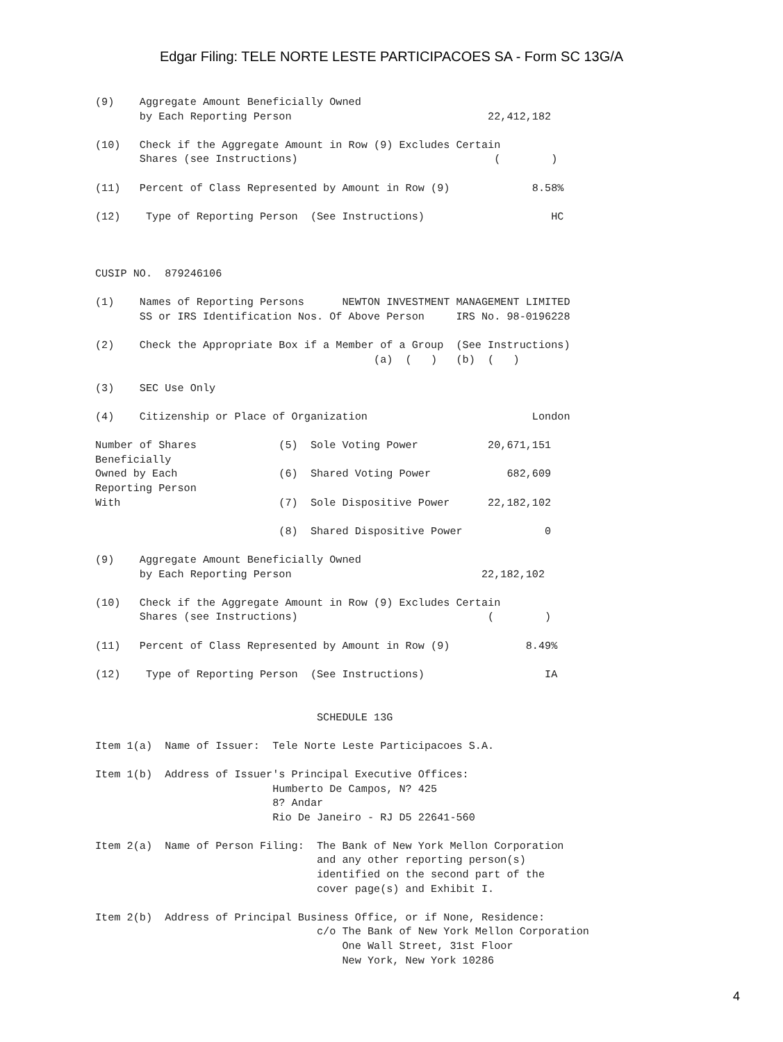Edgar Filing: TELE NORTE LESTE PARTICIPACOES SA - Form SC 13G/A
(9)    Aggregate Amount Beneficially Owned
       by Each Reporting Person                               22,412,182

(10)   Check if the Aggregate Amount in Row (9) Excludes Certain
       Shares (see Instructions)                               (        )

(11)   Percent of Class Represented by Amount in Row (9)             8.58%

(12)    Type of Reporting Person  (See Instructions)                    HC



CUSIP NO.  879246106

(1)    Names of Reporting Persons      NEWTON INVESTMENT MANAGEMENT LIMITED
       SS or IRS Identification Nos. Of Above Person     IRS No. 98-0196228

(2)    Check the Appropriate Box if a Member of a Group  (See Instructions)
                                            (a)  (   )   (b)  (   )

(3)    SEC Use Only

(4)    Citizenship or Place of Organization                          London

Number of Shares             (5)  Sole Voting Power           20,671,151
Beneficially
Owned by Each                (6)  Shared Voting Power            682,609
Reporting Person
With                         (7)  Sole Dispositive Power      22,182,102

                             (8)  Shared Dispositive Power             0

(9)    Aggregate Amount Beneficially Owned
       by Each Reporting Person                              22,182,102

(10)   Check if the Aggregate Amount in Row (9) Excludes Certain
       Shares (see Instructions)                              (        )

(11)   Percent of Class Represented by Amount in Row (9)            8.49%

(12)    Type of Reporting Person  (See Instructions)                   IA


                                   SCHEDULE 13G

Item 1(a)  Name of Issuer:  Tele Norte Leste Participacoes S.A.

Item 1(b)  Address of Issuer's Principal Executive Offices:
                            Humberto De Campos, N? 425
                            8? Andar
                            Rio De Janeiro - RJ D5 22641-560

Item 2(a)  Name of Person Filing:  The Bank of New York Mellon Corporation
                                   and any other reporting person(s)
                                   identified on the second part of the
                                   cover page(s) and Exhibit I.

Item 2(b)  Address of Principal Business Office, or if None, Residence:
                                   c/o The Bank of New York Mellon Corporation
                                       One Wall Street, 31st Floor
                                       New York, New York 10286
4